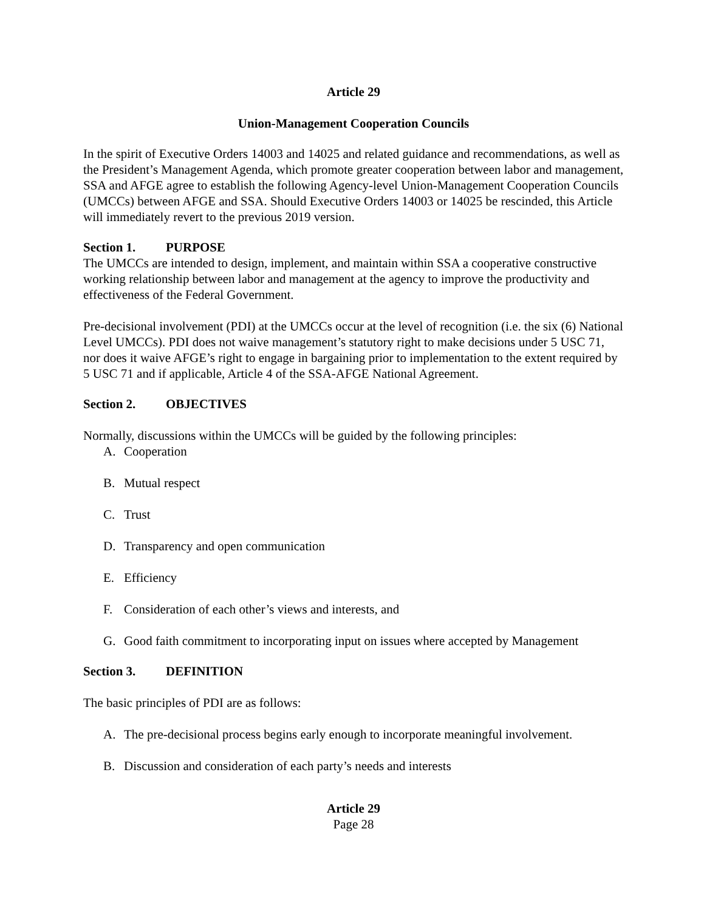Article 29
Union-Management Cooperation Councils
In the spirit of Executive Orders 14003 and 14025 and related guidance and recommendations, as well as the President’s Management Agenda, which promote greater cooperation between labor and management, SSA and AFGE agree to establish the following Agency-level Union-Management Cooperation Councils (UMCCs) between AFGE and SSA. Should Executive Orders 14003 or 14025 be rescinded, this Article will immediately revert to the previous 2019 version.
Section 1. PURPOSE
The UMCCs are intended to design, implement, and maintain within SSA a cooperative constructive working relationship between labor and management at the agency to improve the productivity and effectiveness of the Federal Government.
Pre-decisional involvement (PDI) at the UMCCs occur at the level of recognition (i.e. the six (6) National Level UMCCs). PDI does not waive management’s statutory right to make decisions under 5 USC 71, nor does it waive AFGE’s right to engage in bargaining prior to implementation to the extent required by 5 USC 71 and if applicable, Article 4 of the SSA-AFGE National Agreement.
Section 2. OBJECTIVES
Normally, discussions within the UMCCs will be guided by the following principles:
A. Cooperation
B. Mutual respect
C. Trust
D. Transparency and open communication
E. Efficiency
F. Consideration of each other’s views and interests, and
G. Good faith commitment to incorporating input on issues where accepted by Management
Section 3. DEFINITION
The basic principles of PDI are as follows:
A. The pre-decisional process begins early enough to incorporate meaningful involvement.
B. Discussion and consideration of each party’s needs and interests
Article 29
Page 28